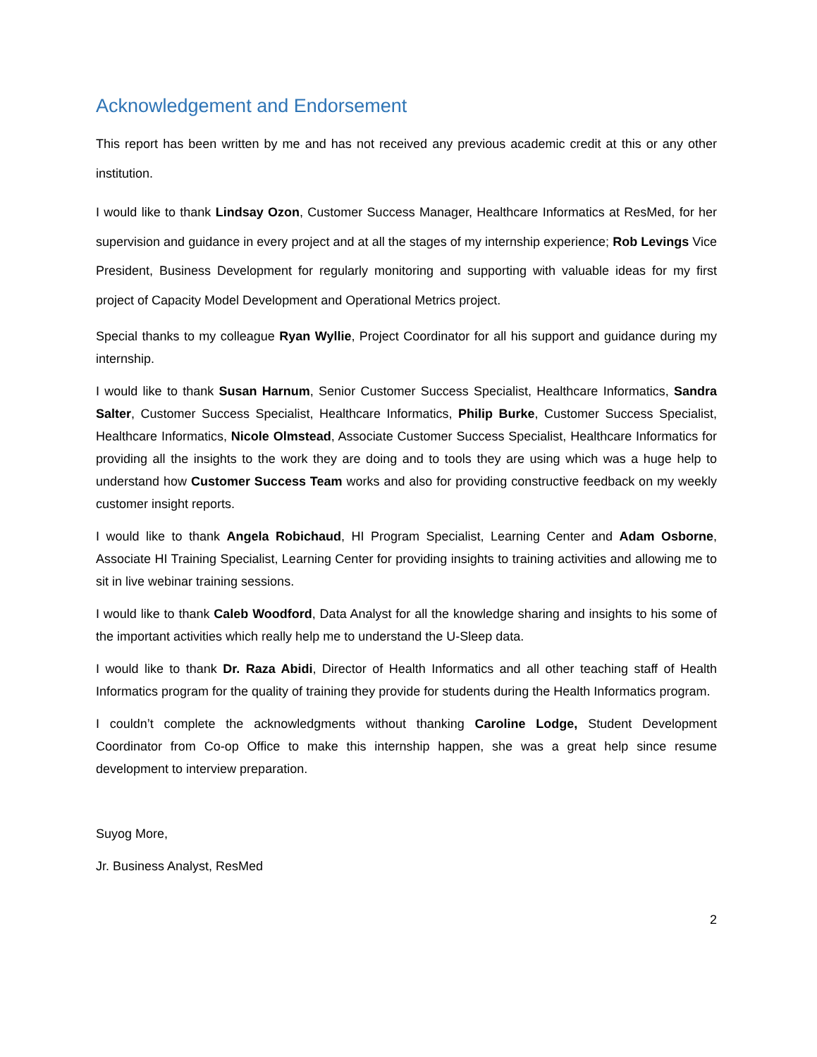Acknowledgement and Endorsement
This report has been written by me and has not received any previous academic credit at this or any other institution.
I would like to thank Lindsay Ozon, Customer Success Manager, Healthcare Informatics at ResMed, for her supervision and guidance in every project and at all the stages of my internship experience; Rob Levings Vice President, Business Development for regularly monitoring and supporting with valuable ideas for my first project of Capacity Model Development and Operational Metrics project.
Special thanks to my colleague Ryan Wyllie, Project Coordinator for all his support and guidance during my internship.
I would like to thank Susan Harnum, Senior Customer Success Specialist, Healthcare Informatics, Sandra Salter, Customer Success Specialist, Healthcare Informatics, Philip Burke, Customer Success Specialist, Healthcare Informatics, Nicole Olmstead, Associate Customer Success Specialist, Healthcare Informatics for providing all the insights to the work they are doing and to tools they are using which was a huge help to understand how Customer Success Team works and also for providing constructive feedback on my weekly customer insight reports.
I would like to thank Angela Robichaud, HI Program Specialist, Learning Center and Adam Osborne, Associate HI Training Specialist, Learning Center for providing insights to training activities and allowing me to sit in live webinar training sessions.
I would like to thank Caleb Woodford, Data Analyst for all the knowledge sharing and insights to his some of the important activities which really help me to understand the U-Sleep data.
I would like to thank Dr. Raza Abidi, Director of Health Informatics and all other teaching staff of Health Informatics program for the quality of training they provide for students during the Health Informatics program.
I couldn’t complete the acknowledgments without thanking Caroline Lodge, Student Development Coordinator from Co-op Office to make this internship happen, she was a great help since resume development to interview preparation.
Suyog More,
Jr. Business Analyst, ResMed
2